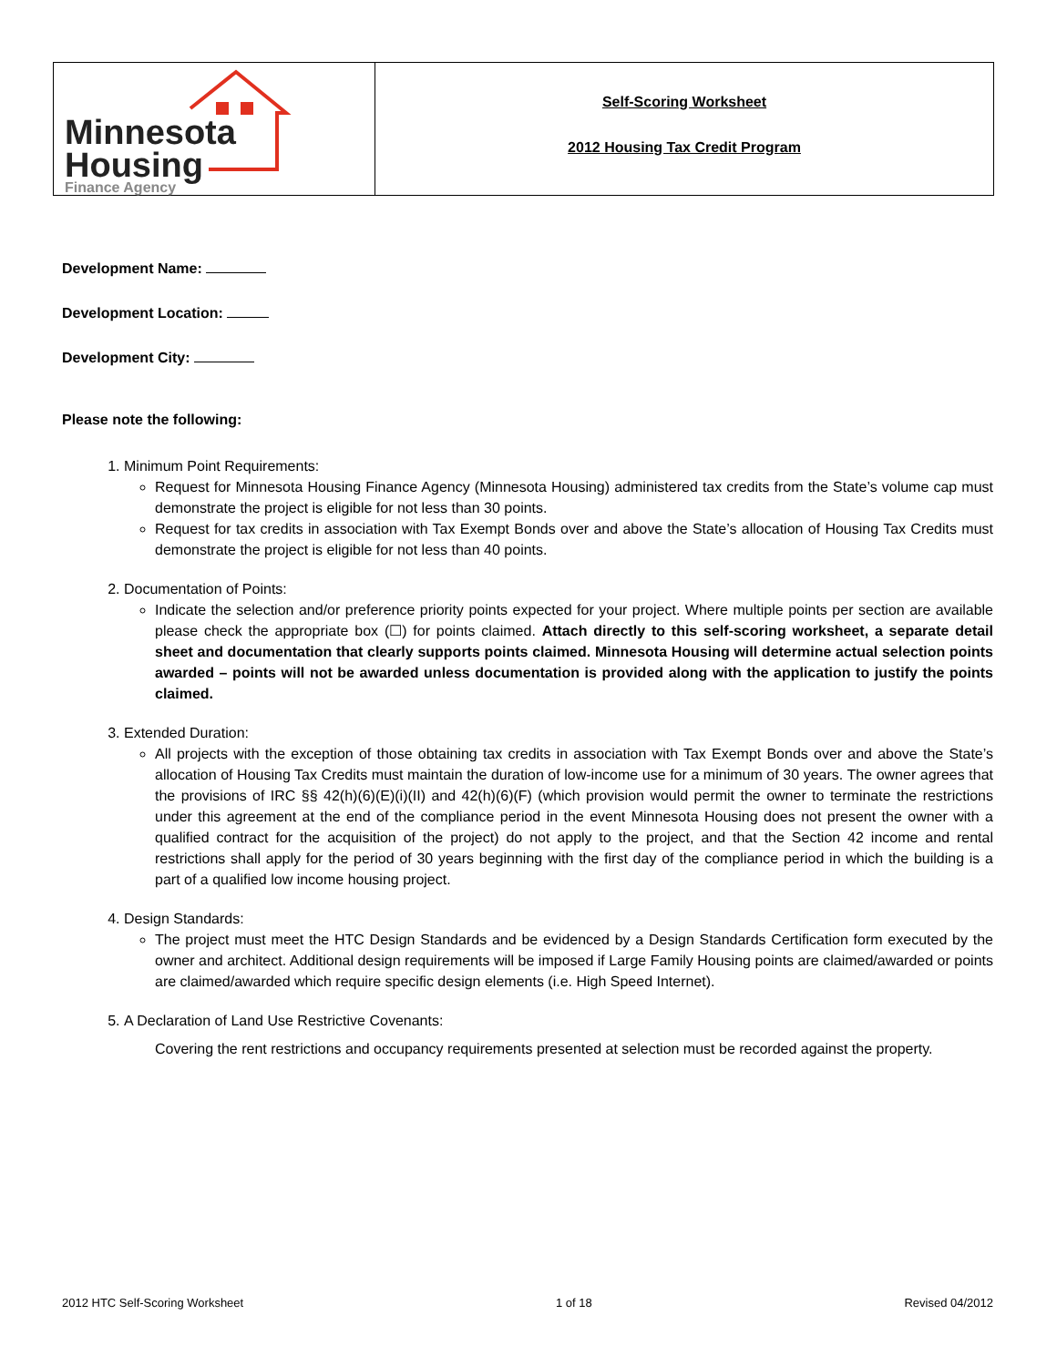| Minnesota Housing Finance Agency | Self-Scoring Worksheet 2012 Housing Tax Credit Program |
Development Name:
Development Location:
Development City:
Please note the following:
1. Minimum Point Requirements:
Request for Minnesota Housing Finance Agency (Minnesota Housing) administered tax credits from the State’s volume cap must demonstrate the project is eligible for not less than 30 points.
Request for tax credits in association with Tax Exempt Bonds over and above the State’s allocation of Housing Tax Credits must demonstrate the project is eligible for not less than 40 points.
2. Documentation of Points:
Indicate the selection and/or preference priority points expected for your project. Where multiple points per section are available please check the appropriate box (☐) for points claimed. Attach directly to this self-scoring worksheet, a separate detail sheet and documentation that clearly supports points claimed. Minnesota Housing will determine actual selection points awarded – points will not be awarded unless documentation is provided along with the application to justify the points claimed.
3. Extended Duration:
All projects with the exception of those obtaining tax credits in association with Tax Exempt Bonds over and above the State’s allocation of Housing Tax Credits must maintain the duration of low-income use for a minimum of 30 years. The owner agrees that the provisions of IRC §§ 42(h)(6)(E)(i)(II) and 42(h)(6)(F) (which provision would permit the owner to terminate the restrictions under this agreement at the end of the compliance period in the event Minnesota Housing does not present the owner with a qualified contract for the acquisition of the project) do not apply to the project, and that the Section 42 income and rental restrictions shall apply for the period of 30 years beginning with the first day of the compliance period in which the building is a part of a qualified low income housing project.
4. Design Standards:
The project must meet the HTC Design Standards and be evidenced by a Design Standards Certification form executed by the owner and architect. Additional design requirements will be imposed if Large Family Housing points are claimed/awarded or points are claimed/awarded which require specific design elements (i.e. High Speed Internet).
5. A Declaration of Land Use Restrictive Covenants:
Covering the rent restrictions and occupancy requirements presented at selection must be recorded against the property.
2012 HTC Self-Scoring Worksheet 1 of 18 Revised 04/2012